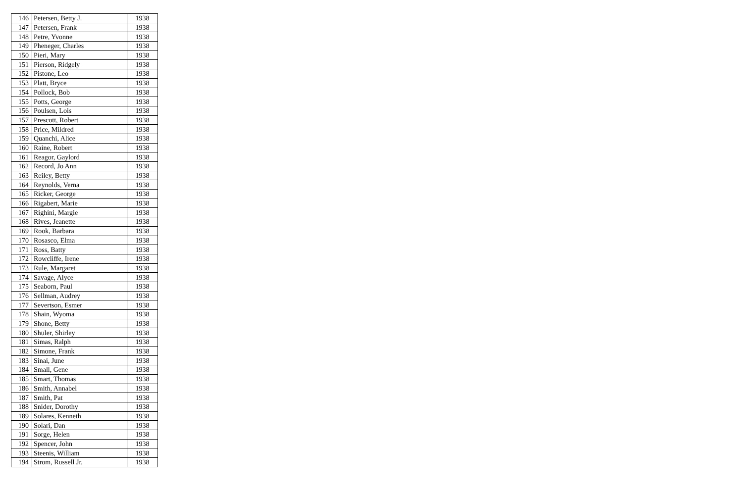| 146 | Petersen, Betty J. | 1938 |
| 147 | Petersen, Frank | 1938 |
| 148 | Petre, Yvonne | 1938 |
| 149 | Pheneger, Charles | 1938 |
| 150 | Pieri, Mary | 1938 |
| 151 | Pierson, Ridgely | 1938 |
| 152 | Pistone, Leo | 1938 |
| 153 | Platt, Bryce | 1938 |
| 154 | Pollock, Bob | 1938 |
| 155 | Potts, George | 1938 |
| 156 | Poulsen, Lois | 1938 |
| 157 | Prescott, Robert | 1938 |
| 158 | Price, Mildred | 1938 |
| 159 | Quanchi, Alice | 1938 |
| 160 | Raine, Robert | 1938 |
| 161 | Reagor, Gaylord | 1938 |
| 162 | Record, Jo Ann | 1938 |
| 163 | Reiley, Betty | 1938 |
| 164 | Reynolds, Verna | 1938 |
| 165 | Ricker, George | 1938 |
| 166 | Rigabert, Marie | 1938 |
| 167 | Righini, Margie | 1938 |
| 168 | Rives, Jeanette | 1938 |
| 169 | Rook, Barbara | 1938 |
| 170 | Rosasco, Elma | 1938 |
| 171 | Ross, Batty | 1938 |
| 172 | Rowcliffe, Irene | 1938 |
| 173 | Rule, Margaret | 1938 |
| 174 | Savage, Alyce | 1938 |
| 175 | Seaborn, Paul | 1938 |
| 176 | Sellman, Audrey | 1938 |
| 177 | Severtson, Esmer | 1938 |
| 178 | Shain, Wyoma | 1938 |
| 179 | Shone, Betty | 1938 |
| 180 | Shuler, Shirley | 1938 |
| 181 | Simas, Ralph | 1938 |
| 182 | Simone, Frank | 1938 |
| 183 | Sinai, June | 1938 |
| 184 | Small, Gene | 1938 |
| 185 | Smart, Thomas | 1938 |
| 186 | Smith, Annabel | 1938 |
| 187 | Smith, Pat | 1938 |
| 188 | Snider, Dorothy | 1938 |
| 189 | Solares, Kenneth | 1938 |
| 190 | Solari, Dan | 1938 |
| 191 | Sorge, Helen | 1938 |
| 192 | Spencer, John | 1938 |
| 193 | Steenis, William | 1938 |
| 194 | Strom, Russell Jr. | 1938 |